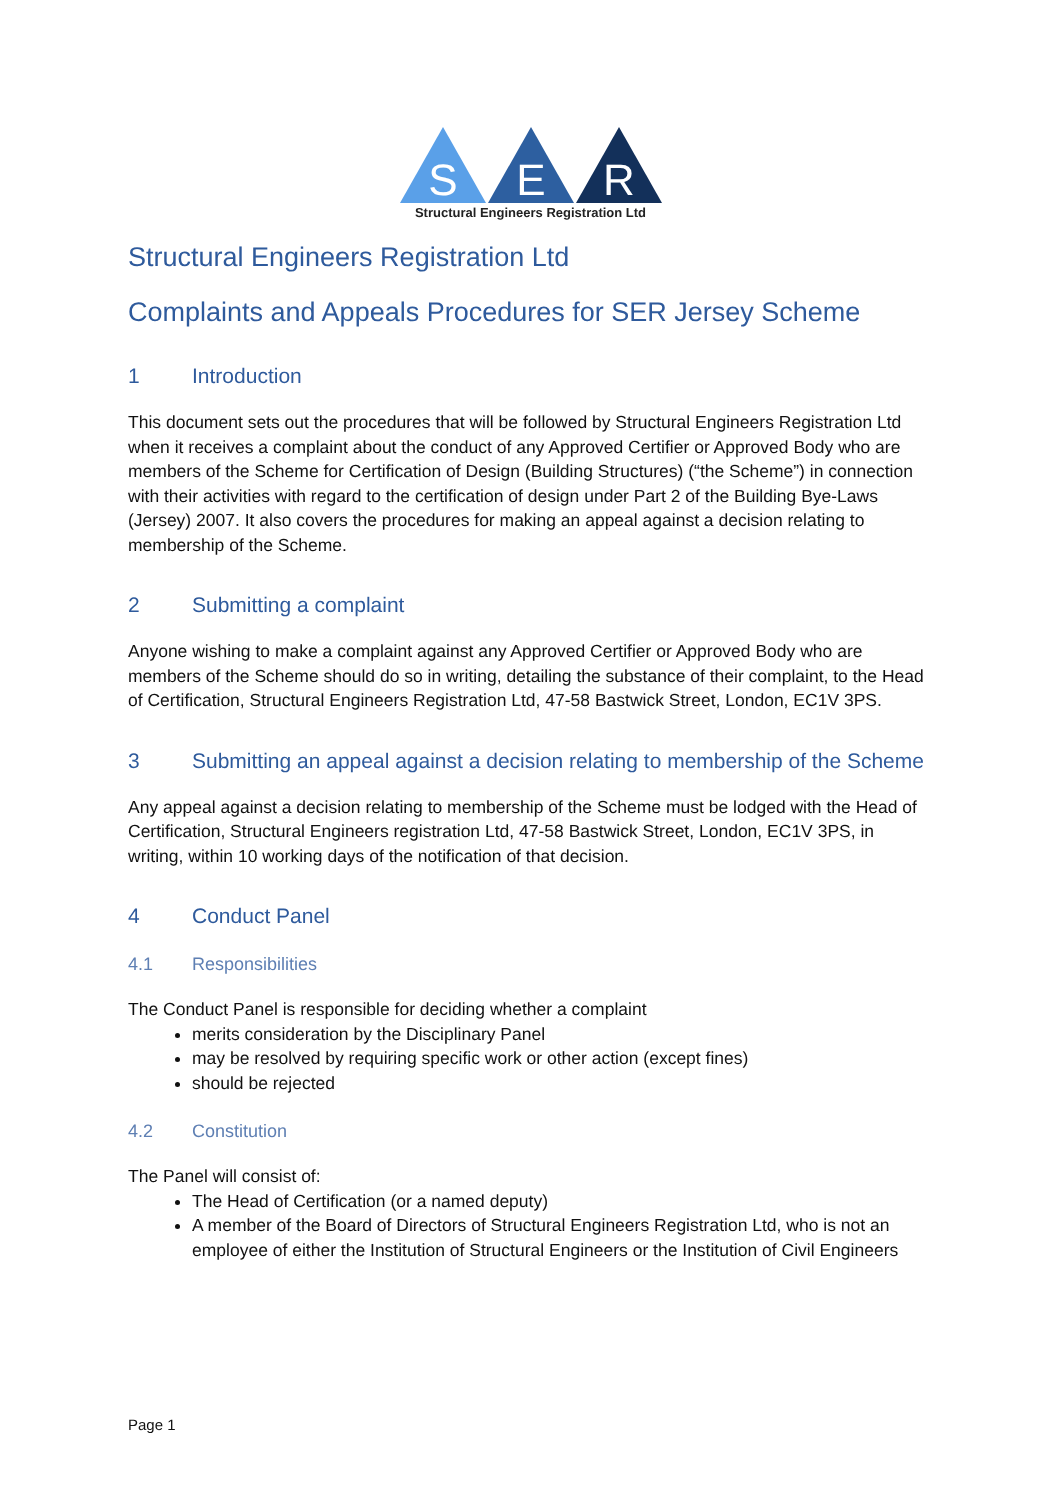S
E
R
Structural Engineers Registration Ltd
Structural Engineers Registration Ltd
Complaints and Appeals Procedures for SER Jersey Scheme
1 Introduction
This document sets out the procedures that will be followed by Structural Engineers Registration Ltd when it receives a complaint about the conduct of any Approved Certifier or Approved Body who are members of the Scheme for Certification of Design (Building Structures) (“the Scheme”) in connection with their activities with regard to the certification of design under Part 2 of the Building Bye-Laws (Jersey) 2007. It also covers the procedures for making an appeal against a decision relating to membership of the Scheme.
2 Submitting a complaint
Anyone wishing to make a complaint against any Approved Certifier or Approved Body who are members of the Scheme should do so in writing, detailing the substance of their complaint, to the Head of Certification, Structural Engineers Registration Ltd, 47-58 Bastwick Street, London, EC1V 3PS.
3 Submitting an appeal against a decision relating to membership of the Scheme
Any appeal against a decision relating to membership of the Scheme must be lodged with the Head of Certification, Structural Engineers registration Ltd, 47-58 Bastwick Street, London, EC1V 3PS, in writing, within 10 working days of the notification of that decision.
4 Conduct Panel
4.1 Responsibilities
The Conduct Panel is responsible for deciding whether a complaint
merits consideration by the Disciplinary Panel
may be resolved by requiring specific work or other action (except fines)
should be rejected
4.2 Constitution
The Panel will consist of:
The Head of Certification (or a named deputy)
A member of the Board of Directors of Structural Engineers Registration Ltd, who is not an employee of either the Institution of Structural Engineers or the Institution of Civil Engineers
Page 1